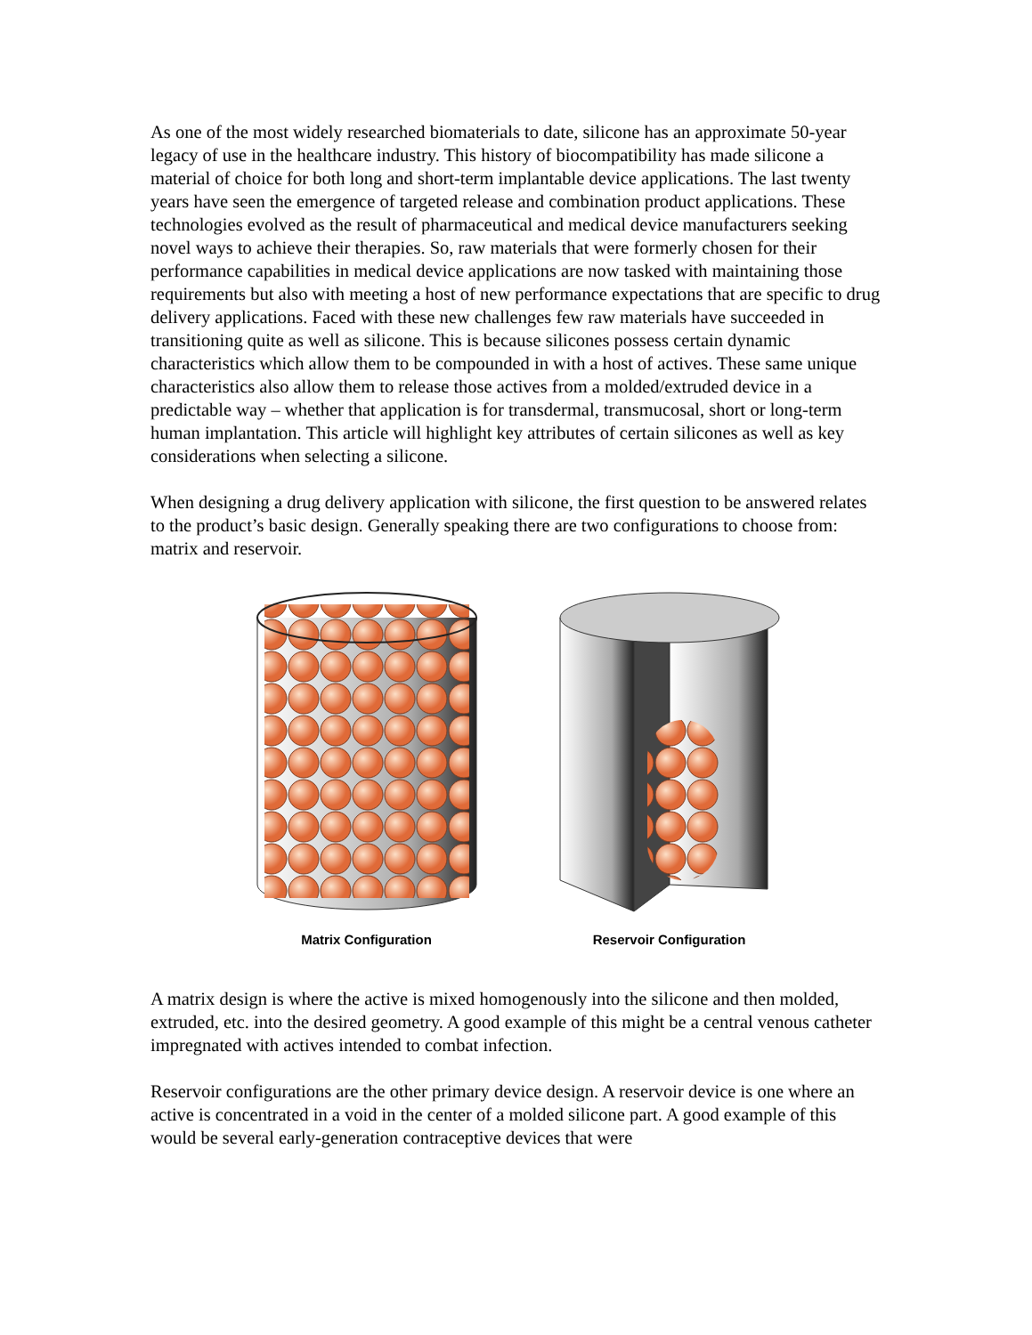As one of the most widely researched biomaterials to date, silicone has an approximate 50-year legacy of use in the healthcare industry. This history of biocompatibility has made silicone a material of choice for both long and short-term implantable device applications. The last twenty years have seen the emergence of targeted release and combination product applications. These technologies evolved as the result of pharmaceutical and medical device manufacturers seeking novel ways to achieve their therapies. So, raw materials that were formerly chosen for their performance capabilities in medical device applications are now tasked with maintaining those requirements but also with meeting a host of new performance expectations that are specific to drug delivery applications. Faced with these new challenges few raw materials have succeeded in transitioning quite as well as silicone. This is because silicones possess certain dynamic characteristics which allow them to be compounded in with a host of actives. These same unique characteristics also allow them to release those actives from a molded/extruded device in a predictable way – whether that application is for transdermal, transmucosal, short or long-term human implantation. This article will highlight key attributes of certain silicones as well as key considerations when selecting a silicone.
When designing a drug delivery application with silicone, the first question to be answered relates to the product’s basic design. Generally speaking there are two configurations to choose from: matrix and reservoir.
Matrix Configuration Reservoir Configuration
A matrix design is where the active is mixed homogenously into the silicone and then molded, extruded, etc. into the desired geometry. A good example of this might be a central venous catheter impregnated with actives intended to combat infection.
Reservoir configurations are the other primary device design. A reservoir device is one where an active is concentrated in a void in the center of a molded silicone part. A good example of this would be several early-generation contraceptive devices that were